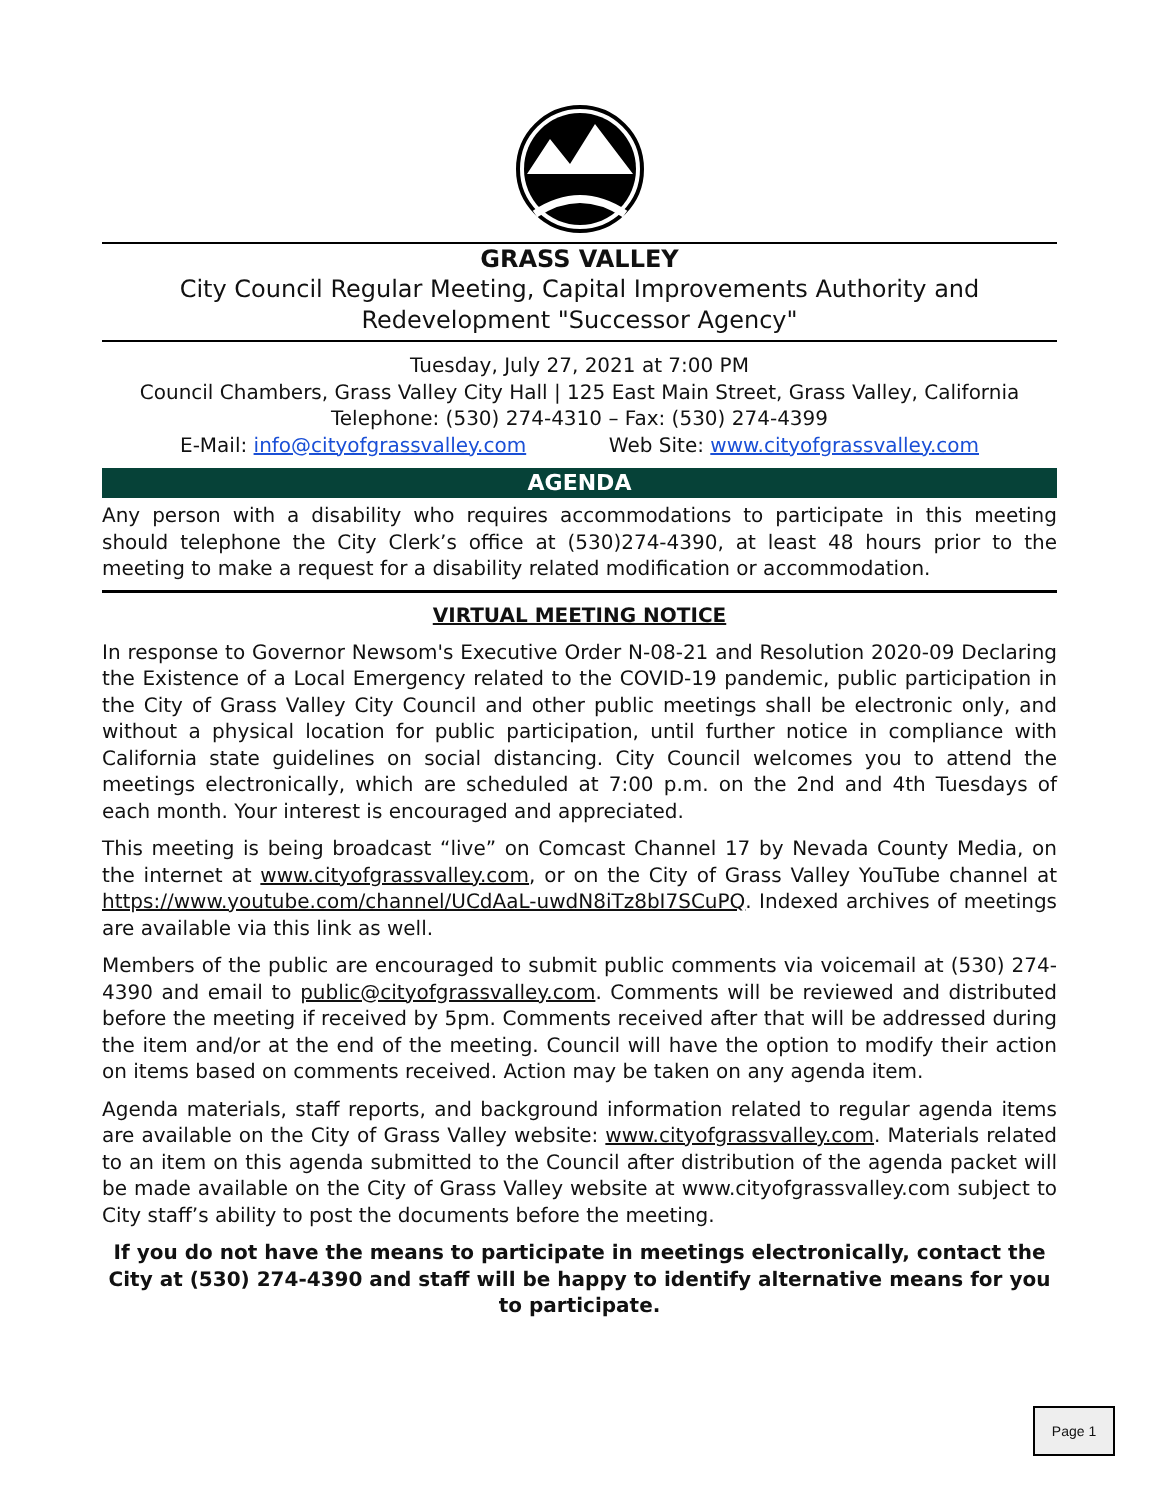GRASS VALLEY
City Council Regular Meeting, Capital Improvements Authority and
Redevelopment "Successor Agency"
Tuesday, July 27, 2021 at 7:00 PM
Council Chambers, Grass Valley City Hall | 125 East Main Street, Grass Valley, California
Telephone: (530) 274-4310 – Fax: (530) 274-4399
E-Mail: info@cityofgrassvalley.com Web Site: www.cityofgrassvalley.com
AGENDA
Any person with a disability who requires accommodations to participate in this meeting should telephone the City Clerk’s office at (530)274-4390, at least 48 hours prior to the meeting to make a request for a disability related modification or accommodation.
VIRTUAL MEETING NOTICE
In response to Governor Newsom's Executive Order N-08-21 and Resolution 2020-09 Declaring the Existence of a Local Emergency related to the COVID-19 pandemic, public participation in the City of Grass Valley City Council and other public meetings shall be electronic only, and without a physical location for public participation, until further notice in compliance with California state guidelines on social distancing. City Council welcomes you to attend the meetings electronically, which are scheduled at 7:00 p.m. on the 2nd and 4th Tuesdays of each month. Your interest is encouraged and appreciated.
This meeting is being broadcast “live” on Comcast Channel 17 by Nevada County Media, on the internet at www.cityofgrassvalley.com, or on the City of Grass Valley YouTube channel at https://www.youtube.com/channel/UCdAaL-uwdN8iTz8bI7SCuPQ. Indexed archives of meetings are available via this link as well.
Members of the public are encouraged to submit public comments via voicemail at (530) 274-4390 and email to public@cityofgrassvalley.com. Comments will be reviewed and distributed before the meeting if received by 5pm. Comments received after that will be addressed during the item and/or at the end of the meeting. Council will have the option to modify their action on items based on comments received. Action may be taken on any agenda item.
Agenda materials, staff reports, and background information related to regular agenda items are available on the City of Grass Valley website: www.cityofgrassvalley.com. Materials related to an item on this agenda submitted to the Council after distribution of the agenda packet will be made available on the City of Grass Valley website at www.cityofgrassvalley.com subject to City staff’s ability to post the documents before the meeting.
If you do not have the means to participate in meetings electronically, contact the City at (530) 274-4390 and staff will be happy to identify alternative means for you to participate.
Page 1